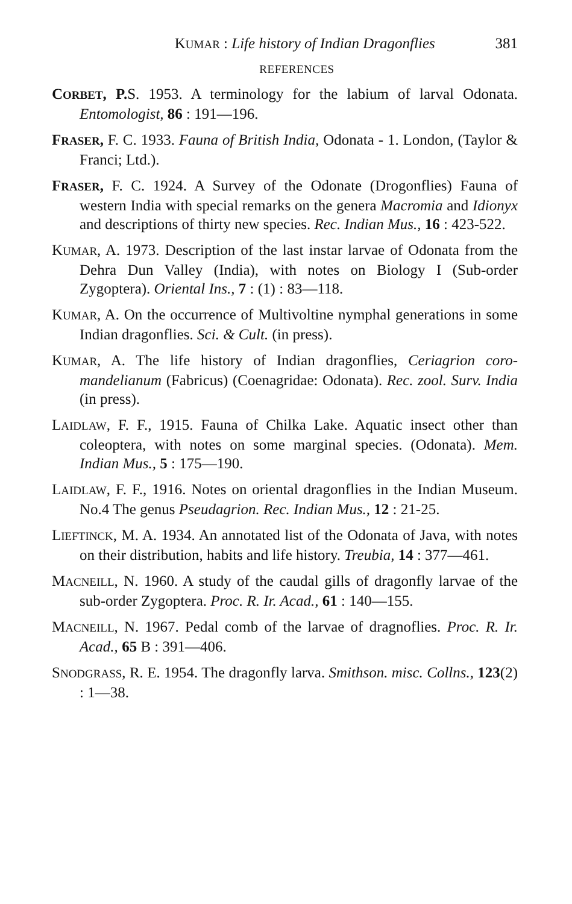KUMAR : Life history of Indian Dragonflies 381
REFERENCES
CORBET, P. S. 1953. A terminology for the labium of larval Odonata. Entomologist, 86 : 191—196.
FRASER, F. C. 1933. Fauna of British India, Odonata - 1. London, (Taylor & Franci; Ltd.).
FRASER, F. C. 1924. A Survey of the Odonate (Drogonflies) Fauna of western India with special remarks on the genera Macromia and Idionyx and descriptions of thirty new species. Rec. Indian Mus., 16 : 423-522.
KUMAR, A. 1973. Description of the last instar larvae of Odonata from the Dehra Dun Valley (India), with notes on Biology I (Sub-order Zygoptera). Oriental Ins., 7 : (1) : 83—118.
KUMAR, A. On the occurrence of Multivoltine nymphal generations in some Indian dragonflies. Sci. & Cult. (in press).
KUMAR, A. The life history of Indian dragonflies, Ceriagrion coro-mandelianum (Fabricus) (Coenagridae: Odonata). Rec. zool. Surv. India (in press).
LAIDLAW, F. F., 1915. Fauna of Chilka Lake. Aquatic insect other than coleoptera, with notes on some marginal species. (Odonata). Mem. Indian Mus., 5 : 175—190.
LAIDLAW, F. F., 1916. Notes on oriental dragonflies in the Indian Museum. No.4 The genus Pseudagrion. Rec. Indian Mus., 12 : 21-25.
LIEFTINCK, M. A. 1934. An annotated list of the Odonata of Java, with notes on their distribution, habits and life history. Treubia, 14 : 377—461.
MACNEILL, N. 1960. A study of the caudal gills of dragonfly larvae of the sub-order Zygoptera. Proc. R. Ir. Acad., 61 : 140—155.
MACNEILL, N. 1967. Pedal comb of the larvae of dragnoflies. Proc. R. Ir. Acad., 65 B : 391—406.
SNODGRASS, R. E. 1954. The dragonfly larva. Smithson. misc. Collns., 123(2) : 1—38.